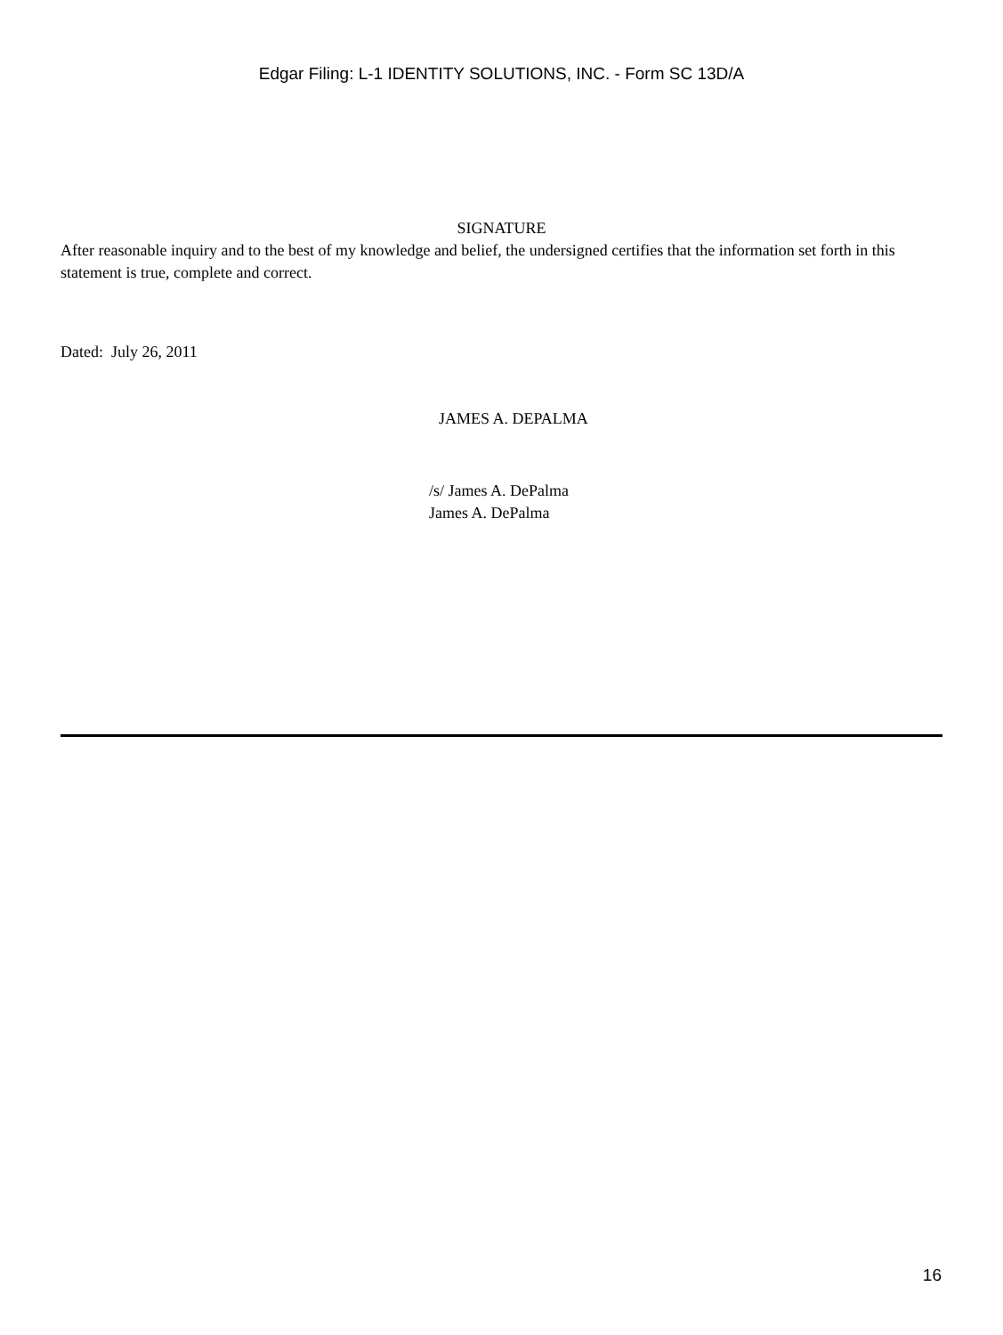Edgar Filing: L-1 IDENTITY SOLUTIONS, INC. - Form SC 13D/A
SIGNATURE
After reasonable inquiry and to the best of my knowledge and belief, the undersigned certifies that the information set forth in this statement is true, complete and correct.
Dated: July 26, 2011
JAMES A. DEPALMA
/s/ James A. DePalma
James A. DePalma
16